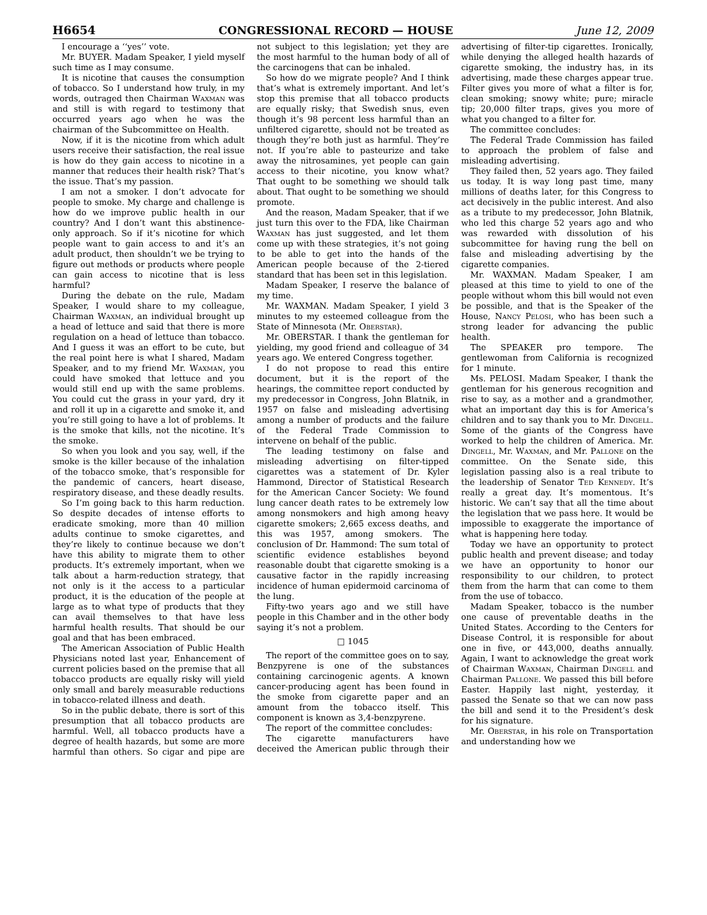H6654 CONGRESSIONAL RECORD — HOUSE June 12, 2009
I encourage a ‘‘yes’’ vote.
Mr. BUYER. Madam Speaker, I yield myself such time as I may consume.
It is nicotine that causes the consumption of tobacco. So I understand how truly, in my words, outraged then Chairman Waxman was and still is with regard to testimony that occurred years ago when he was the chairman of the Subcommittee on Health.
Now, if it is the nicotine from which adult users receive their satisfaction, the real issue is how do they gain access to nicotine in a manner that reduces their health risk? That’s the issue. That’s my passion.
I am not a smoker. I don’t advocate for people to smoke. My charge and challenge is how do we improve public health in our country? And I don’t want this abstinence-only approach. So if it’s nicotine for which people want to gain access to and it’s an adult product, then shouldn’t we be trying to figure out methods or products where people can gain access to nicotine that is less harmful?
During the debate on the rule, Madam Speaker, I would share to my colleague, Chairman Waxman, an individual brought up a head of lettuce and said that there is more regulation on a head of lettuce than tobacco. And I guess it was an effort to be cute, but the real point here is what I shared, Madam Speaker, and to my friend Mr. Waxman, you could have smoked that lettuce and you would still end up with the same problems. You could cut the grass in your yard, dry it and roll it up in a cigarette and smoke it, and you’re still going to have a lot of problems. It is the smoke that kills, not the nicotine. It’s the smoke.
So when you look and you say, well, if the smoke is the killer because of the inhalation of the tobacco smoke, that’s responsible for the pandemic of cancers, heart disease, respiratory disease, and these deadly results.
So I’m going back to this harm reduction. So despite decades of intense efforts to eradicate smoking, more than 40 million adults continue to smoke cigarettes, and they’re likely to continue because we don’t have this ability to migrate them to other products. It’s extremely important, when we talk about a harm-reduction strategy, that not only is it the access to a particular product, it is the education of the people at large as to what type of products that they can avail themselves to that have less harmful health results. That should be our goal and that has been embraced.
The American Association of Public Health Physicians noted last year, Enhancement of current policies based on the premise that all tobacco products are equally risky will yield only small and barely measurable reductions in tobacco-related illness and death.
So in the public debate, there is sort of this presumption that all tobacco products are harmful. Well, all tobacco products have a degree of health hazards, but some are more harmful than others. So cigar and pipe are not subject to this legislation; yet they are the most harmful to the human body of all of the carcinogens that can be inhaled.
So how do we migrate people? And I think that’s what is extremely important. And let’s stop this premise that all tobacco products are equally risky; that Swedish snus, even though it’s 98 percent less harmful than an unfiltered cigarette, should not be treated as though they’re both just as harmful. They’re not. If you’re able to pasteurize and take away the nitrosamines, yet people can gain access to their nicotine, you know what? That ought to be something we should talk about. That ought to be something we should promote.
And the reason, Madam Speaker, that if we just turn this over to the FDA, like Chairman Waxman has just suggested, and let them come up with these strategies, it’s not going to be able to get into the hands of the American people because of the 2-tiered standard that has been set in this legislation.
Madam Speaker, I reserve the balance of my time.
Mr. WAXMAN. Madam Speaker, I yield 3 minutes to my esteemed colleague from the State of Minnesota (Mr. Oberstar).
Mr. OBERSTAR. I thank the gentleman for yielding, my good friend and colleague of 34 years ago. We entered Congress together.
I do not propose to read this entire document, but it is the report of the hearings, the committee report conducted by my predecessor in Congress, John Blatnik, in 1957 on false and misleading advertising among a number of products and the failure of the Federal Trade Commission to intervene on behalf of the public.
The leading testimony on false and misleading advertising on filter-tipped cigarettes was a statement of Dr. Kyler Hammond, Director of Statistical Research for the American Cancer Society: We found lung cancer death rates to be extremely low among nonsmokers and high among heavy cigarette smokers; 2,665 excess deaths, and this was 1957, among smokers. The conclusion of Dr. Hammond: The sum total of scientific evidence establishes beyond reasonable doubt that cigarette smoking is a causative factor in the rapidly increasing incidence of human epidermoid carcinoma of the lung.
Fifty-two years ago and we still have people in this Chamber and in the other body saying it’s not a problem.
□ 1045
The report of the committee goes on to say, Benzpyrene is one of the substances containing carcinogenic agents. A known cancer-producing agent has been found in the smoke from cigarette paper and an amount from the tobacco itself. This component is known as 3,4-benzpyrene.
The report of the committee concludes:
The cigarette manufacturers have deceived the American public through their advertising of filter-tip cigarettes. Ironically, while denying the alleged health hazards of cigarette smoking, the industry has, in its advertising, made these charges appear true. Filter gives you more of what a filter is for, clean smoking; snowy white; pure; miracle tip; 20,000 filter traps, gives you more of what you changed to a filter for.
The committee concludes:
The Federal Trade Commission has failed to approach the problem of false and misleading advertising.
They failed then, 52 years ago. They failed us today. It is way long past time, many millions of deaths later, for this Congress to act decisively in the public interest. And also as a tribute to my predecessor, John Blatnik, who led this charge 52 years ago and who was rewarded with dissolution of his subcommittee for having rung the bell on false and misleading advertising by the cigarette companies.
Mr. WAXMAN. Madam Speaker, I am pleased at this time to yield to one of the people without whom this bill would not even be possible, and that is the Speaker of the House, Nancy Pelosi, who has been such a strong leader for advancing the public health.
The SPEAKER pro tempore. The gentlewoman from California is recognized for 1 minute.
Ms. PELOSI. Madam Speaker, I thank the gentleman for his generous recognition and rise to say, as a mother and a grandmother, what an important day this is for America’s children and to say thank you to Mr. Dingell. Some of the giants of the Congress have worked to help the children of America. Mr. Dingell, Mr. Waxman, and Mr. Pallone on the committee. On the Senate side, this legislation passing also is a real tribute to the leadership of Senator Ted Kennedy. It’s really a great day. It’s momentous. It’s historic. We can’t say that all the time about the legislation that we pass here. It would be impossible to exaggerate the importance of what is happening here today.
Today we have an opportunity to protect public health and prevent disease; and today we have an opportunity to honor our responsibility to our children, to protect them from the harm that can come to them from the use of tobacco.
Madam Speaker, tobacco is the number one cause of preventable deaths in the United States. According to the Centers for Disease Control, it is responsible for about one in five, or 443,000, deaths annually. Again, I want to acknowledge the great work of Chairman Waxman, Chairman Dingell and Chairman Pallone. We passed this bill before Easter. Happily last night, yesterday, it passed the Senate so that we can now pass the bill and send it to the President’s desk for his signature.
Mr. Oberstar, in his role on Transportation and understanding how we